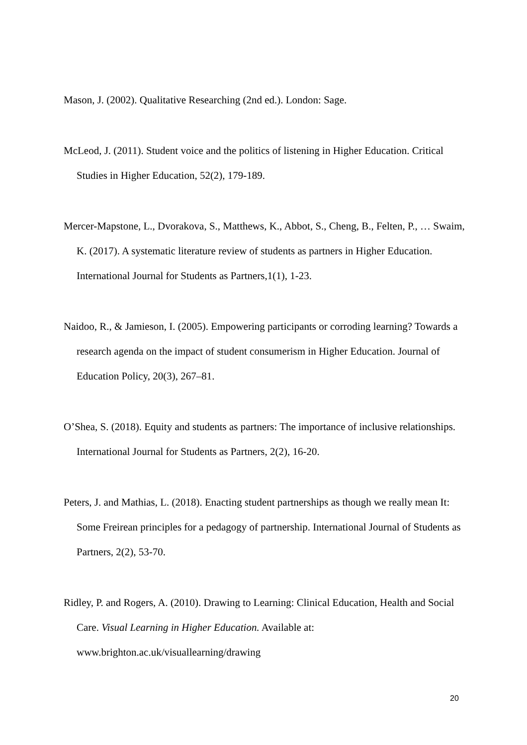Mason, J. (2002). Qualitative Researching (2nd ed.). London: Sage.
McLeod, J. (2011). Student voice and the politics of listening in Higher Education. Critical Studies in Higher Education, 52(2), 179-189.
Mercer-Mapstone, L., Dvorakova, S., Matthews, K., Abbot, S., Cheng, B., Felten, P., … Swaim, K. (2017). A systematic literature review of students as partners in Higher Education. International Journal for Students as Partners,1(1), 1-23.
Naidoo, R., & Jamieson, I. (2005). Empowering participants or corroding learning? Towards a research agenda on the impact of student consumerism in Higher Education. Journal of Education Policy, 20(3), 267–81.
O’Shea, S. (2018). Equity and students as partners: The importance of inclusive relationships. International Journal for Students as Partners, 2(2), 16-20.
Peters, J. and Mathias, L. (2018). Enacting student partnerships as though we really mean It: Some Freirean principles for a pedagogy of partnership. International Journal of Students as Partners, 2(2), 53-70.
Ridley, P. and Rogers, A. (2010). Drawing to Learning: Clinical Education, Health and Social Care. Visual Learning in Higher Education. Available at: www.brighton.ac.uk/visuallearning/drawing
20